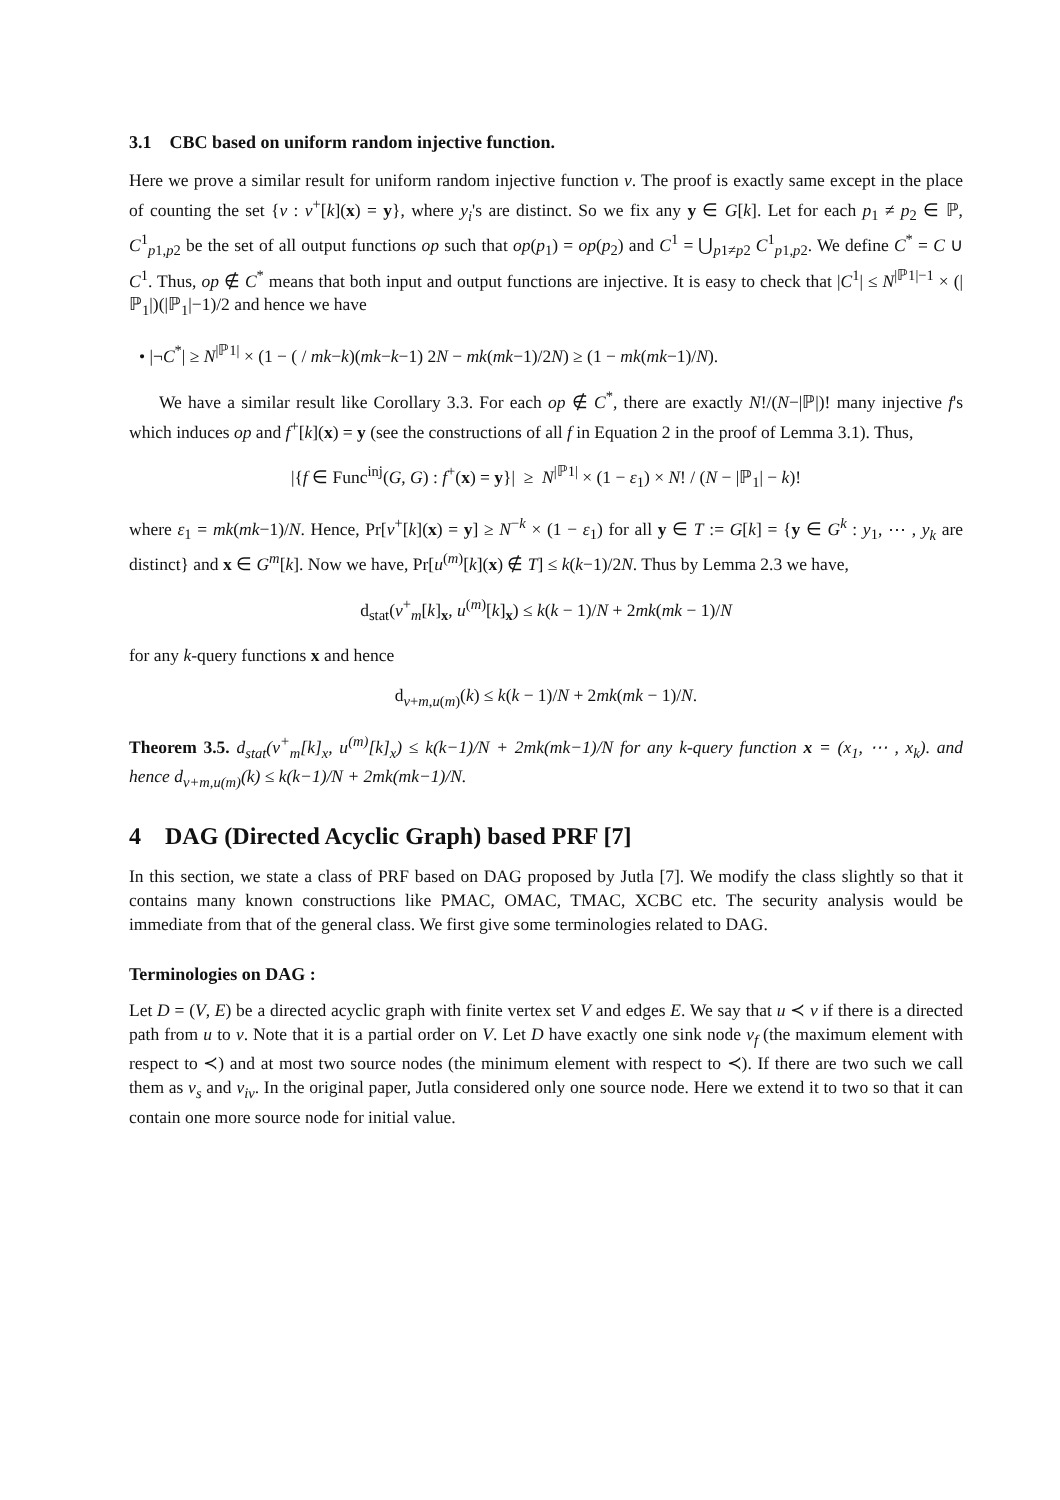3.1 CBC based on uniform random injective function.
Here we prove a similar result for uniform random injective function v. The proof is exactly same except in the place of counting the set {v : v<sup>+</sup>[k](x) = y}, where y<sub>i</sub>'s are distinct. So we fix any y ∈ G[k]. Let for each p<sub>1</sub> ≠ p<sub>2</sub> ∈ ℙ, C<sup>1</sup><sub>p1,p2</sub> be the set of all output functions op such that op(p<sub>1</sub>) = op(p<sub>2</sub>) and C<sup>1</sup> = ⋃<sub>p1≠p2</sub> C<sup>1</sup><sub>p1,p2</sub>. We define C<sup>*</sup> = C ∪ C<sup>1</sup>. Thus, op ∉ C<sup>*</sup> means that both input and output functions are injective. It is easy to check that |C<sup>1</sup>| ≤ N<sup>|ℙ1|−1</sup> × (|ℙ<sub>1</sub>|)(|ℙ<sub>1</sub>|−1)/2 and hence we have
• |¬C<sup>*</sup>| ≥ N<sup>|ℙ1|</sup> × (1 − ( / mk−k)(mk−k−1) 2N − mk(mk−1)/2N) ≥ (1 − mk(mk−1)/N).
We have a similar result like Corollary 3.3. For each op ∉ C<sup>*</sup>, there are exactly N!/(N−|ℙ|)! many injective f's which induces op and f<sup>+</sup>[k](x) = y (see the constructions of all f in Equation 2 in the proof of Lemma 3.1). Thus,
|{f ∈ Func<sup>inj</sup>(G, G) : f<sup>+</sup>(x) = y}| ≥ N<sup>|ℙ1|</sup> × (1 − ε<sub>1</sub>) × N! / (N − |ℙ<sub>1</sub>| − k)!
where ε<sub>1</sub> = mk(mk−1)/N. Hence, Pr[v<sup>+</sup>[k](x) = y] ≥ N<sup>−k</sup> × (1 − ε<sub>1</sub>) for all y ∈ T := G[k] = {y ∈ G<sup>k</sup> : y<sub>1</sub>, ⋯ , y<sub>k</sub> are distinct} and x ∈ G<sup>m</sup>[k]. Now we have, Pr[u<sup>(m)</sup>[k](x) ∉ T] ≤ k(k−1)/2N. Thus by Lemma 2.3 we have,
d<sub>stat</sub>(v<sup>+</sup><sub>m</sub>[k]<sub>x</sub>, u<sup>(m)</sup>[k]<sub>x</sub>) ≤ k(k − 1)/N + 2mk(mk − 1)/N
for any k-query functions x and hence
d<sub>v+m,u(m)</sub>(k) ≤ k(k − 1)/N + 2mk(mk − 1)/N.
Theorem 3.5. d<sub>stat</sub>(v<sup>+</sup><sub>m</sub>[k]<sub>x</sub>, u<sup>(m)</sup>[k]<sub>x</sub>) ≤ k(k−1)/N + 2mk(mk−1)/N for any k-query function x = (x<sub>1</sub>, ⋯ , x<sub>k</sub>). and hence d<sub>v+m,u(m)</sub>(k) ≤ k(k−1)/N + 2mk(mk−1)/N.
4 DAG (Directed Acyclic Graph) based PRF [7]
In this section, we state a class of PRF based on DAG proposed by Jutla [7]. We modify the class slightly so that it contains many known constructions like PMAC, OMAC, TMAC, XCBC etc. The security analysis would be immediate from that of the general class. We first give some terminologies related to DAG.
Terminologies on DAG :
Let D = (V, E) be a directed acyclic graph with finite vertex set V and edges E. We say that u ≺ v if there is a directed path from u to v. Note that it is a partial order on V. Let D have exactly one sink node v<sub>f</sub> (the maximum element with respect to ≺) and at most two source nodes (the minimum element with respect to ≺). If there are two such we call them as v<sub>s</sub> and v<sub>iv</sub>. In the original paper, Jutla considered only one source node. Here we extend it to two so that it can contain one more source node for initial value.